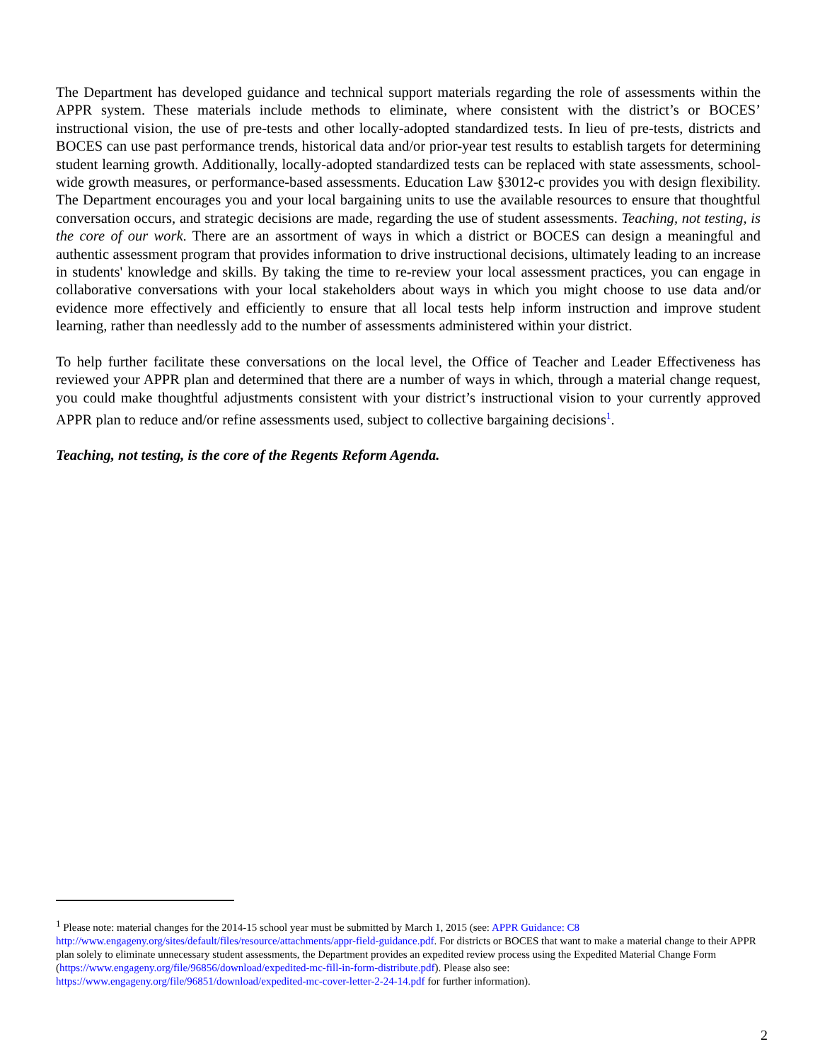The Department has developed guidance and technical support materials regarding the role of assessments within the APPR system. These materials include methods to eliminate, where consistent with the district’s or BOCES’ instructional vision, the use of pre-tests and other locally-adopted standardized tests. In lieu of pre-tests, districts and BOCES can use past performance trends, historical data and/or prior-year test results to establish targets for determining student learning growth. Additionally, locally-adopted standardized tests can be replaced with state assessments, school-wide growth measures, or performance-based assessments. Education Law §3012-c provides you with design flexibility. The Department encourages you and your local bargaining units to use the available resources to ensure that thoughtful conversation occurs, and strategic decisions are made, regarding the use of student assessments. Teaching, not testing, is the core of our work. There are an assortment of ways in which a district or BOCES can design a meaningful and authentic assessment program that provides information to drive instructional decisions, ultimately leading to an increase in students' knowledge and skills. By taking the time to re-review your local assessment practices, you can engage in collaborative conversations with your local stakeholders about ways in which you might choose to use data and/or evidence more effectively and efficiently to ensure that all local tests help inform instruction and improve student learning, rather than needlessly add to the number of assessments administered within your district.
To help further facilitate these conversations on the local level, the Office of Teacher and Leader Effectiveness has reviewed your APPR plan and determined that there are a number of ways in which, through a material change request, you could make thoughtful adjustments consistent with your district’s instructional vision to your currently approved APPR plan to reduce and/or refine assessments used, subject to collective bargaining decisions<sup>1</sup>.
Teaching, not testing, is the core of the Regents Reform Agenda.
<sup>1</sup> Please note: material changes for the 2014-15 school year must be submitted by March 1, 2015 (see: APPR Guidance: C8 http://www.engageny.org/sites/default/files/resource/attachments/appr-field-guidance.pdf. For districts or BOCES that want to make a material change to their APPR plan solely to eliminate unnecessary student assessments, the Department provides an expedited review process using the Expedited Material Change Form (https://www.engageny.org/file/96856/download/expedited-mc-fill-in-form-distribute.pdf). Please also see: https://www.engageny.org/file/96851/download/expedited-mc-cover-letter-2-24-14.pdf for further information).
2